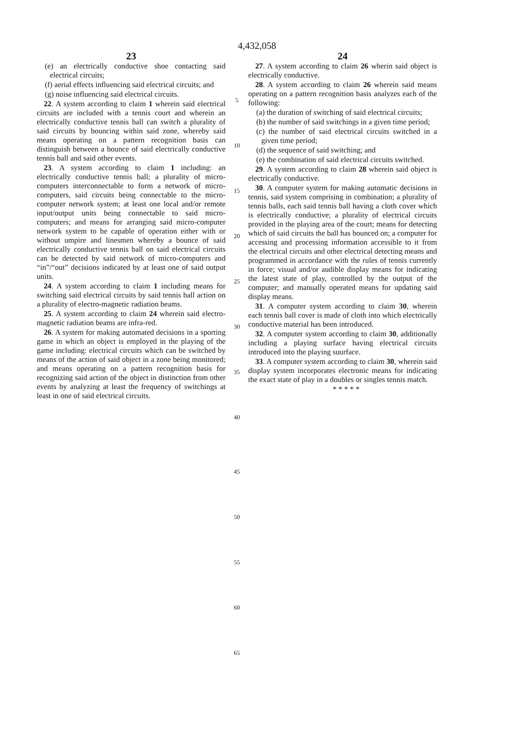4,432,058
23
(e) an electrically conductive shoe contacting said electrical circuits;
(f) aerial effects influencing said electrical circuits; and
(g) noise influencing said electrical circuits.
22. A system according to claim 1 wherein said electrical circuits are included with a tennis court and wherein an electrically conductive tennis ball can switch a plurality of said circuits by bouncing within said zone, whereby said means operating on a pattern recognition basis can distinguish between a bounce of said electrically conductive tennis ball and said other events.
23. A system according to claim 1 including: an electrically conductive tennis ball; a plurality of micro-computers interconnectable to form a network of micro-computers, said circuits being connectable to the micro-computer network system; at least one local and/or remote input/output units being connectable to said micro-computers; and means for arranging said micro-computer network system to be capable of operation either with or without umpire and linesmen whereby a bounce of said electrically conductive tennis ball on said electrical circuits can be detected by said network of micro-computers and “in”/“out” decisions indicated by at least one of said output units.
24. A system according to claim 1 including means for switching said electrical circuits by said tennis ball action on a plurality of electro-magnetic radiation beams.
25. A system according to claim 24 wherein said electro-magnetic radiation beams are infra-red.
26. A system for making automated decisions in a sporting game in which an object is employed in the playing of the game including: electrical circuits which can be switched by means of the action of said object in a zone being monitored; and means operating on a pattern recognition basis for recognizing said action of the object in distinction from other events by analyzing at least the frequency of switchings at least in one of said electrical circuits.
5
10
15
20
25
30
35
40
45
50
55
60
65
24
27. A system according to claim 26 wherin said object is electrically conductive.
28. A system according to claim 26 wherein said means operating on a pattern recognition basis analyzes each of the following:
(a) the duration of switching of said electrical circuits;
(b) the number of said switchings in a given time period;
(c) the number of said electrical circuits switched in a given time period;
(d) the sequence of said switching; and
(e) the combination of said electrical circuits switched.
29. A system according to claim 28 wherein said object is electrically conductive.
30. A computer system for making automatic decisions in tennis, said system comprising in combination; a plurality of tennis balls, each said tennis ball having a cloth cover which is electrically conductive; a plurality of electrical circuits provided in the playing area of the court; means for detecting which of said circuits the ball has bounced on; a computer for accessing and processing information accessible to it from the electrical circuits and other electrical detecting means and programmed in accordance with the rules of tennis currently in force; visual and/or audible display means for indicating the latest state of play, controlled by the output of the computer; and manually operated means for updating said display means.
31. A computer system according to claim 30, wherein each tennis ball cover is made of cloth into which electrically conductive material has been introduced.
32. A computer system according to claim 30, additionally including a playing surface having electrical circuits introduced into the playing suurface.
33. A computer system according to claim 30, wherein said display system incorporates electronic means for indicating the exact state of play in a doubles or singles tennis match.
* * * * *